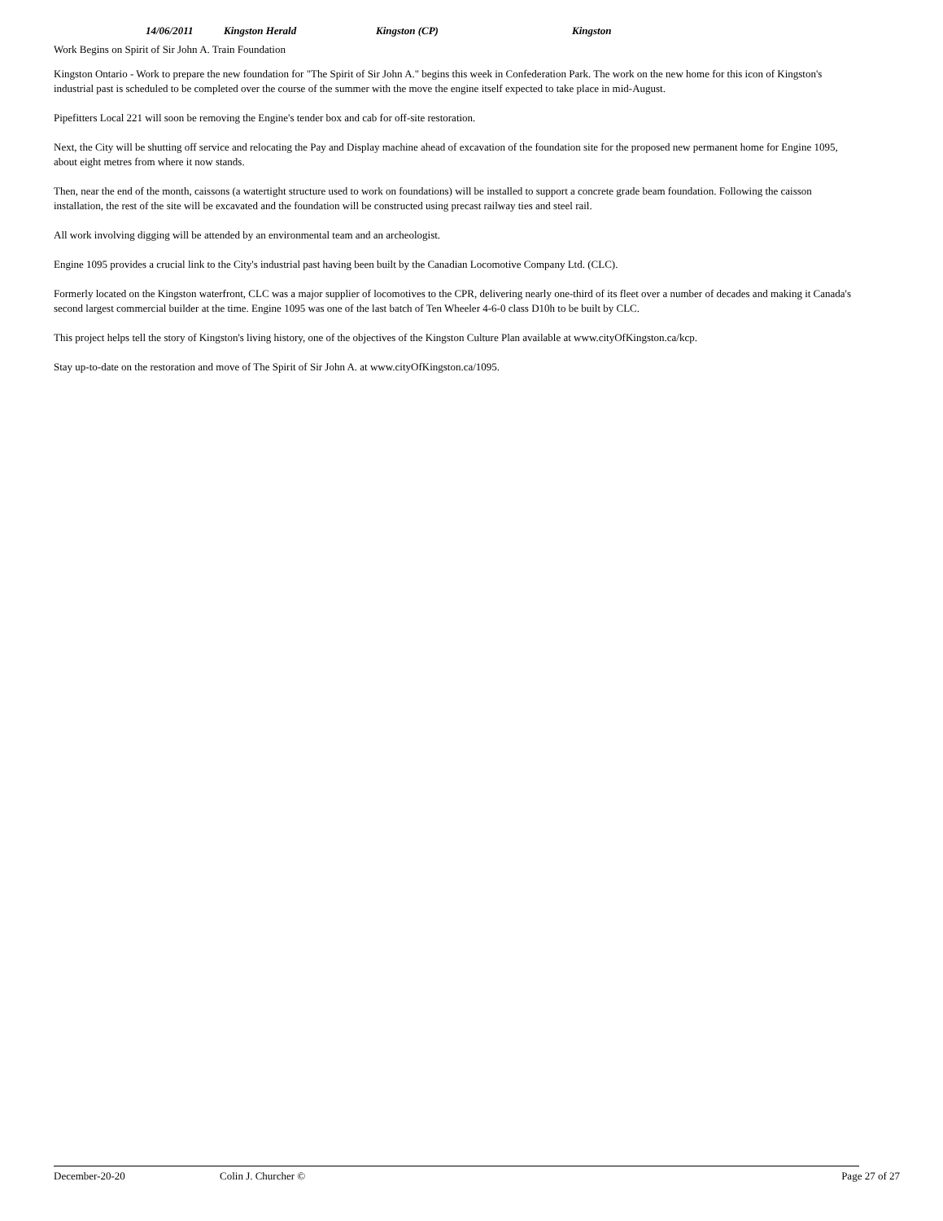14/06/2011 Kingston Herald Kingston (CP) Kingston
Work Begins on Spirit of Sir John A. Train Foundation
Kingston Ontario - Work to prepare the new foundation for "The Spirit of Sir John A." begins this week in Confederation Park. The work on the new home for this icon of Kingston's industrial past is scheduled to be completed over the course of the summer with the move the engine itself expected to take place in mid-August.
Pipefitters Local 221 will soon be removing the Engine's tender box and cab for off-site restoration.
Next, the City will be shutting off service and relocating the Pay and Display machine ahead of excavation of the foundation site for the proposed new permanent home for Engine 1095, about eight metres from where it now stands.
Then, near the end of the month, caissons (a watertight structure used to work on foundations) will be installed to support a concrete grade beam foundation. Following the caisson installation, the rest of the site will be excavated and the foundation will be constructed using precast railway ties and steel rail.
All work involving digging will be attended by an environmental team and an archeologist.
Engine 1095 provides a crucial link to the City's industrial past having been built by the Canadian Locomotive Company Ltd. (CLC).
Formerly located on the Kingston waterfront, CLC was a major supplier of locomotives to the CPR, delivering nearly one-third of its fleet over a number of decades and making it Canada's second largest commercial builder at the time. Engine 1095 was one of the last batch of Ten Wheeler 4-6-0 class D10h to be built by CLC.
This project helps tell the story of Kingston's living history, one of the objectives of the Kingston Culture Plan available at www.cityOfKingston.ca/kcp.
Stay up-to-date on the restoration and move of The Spirit of Sir John A. at www.cityOfKingston.ca/1095.
December-20-20 Colin J. Churcher © Page 27 of 27